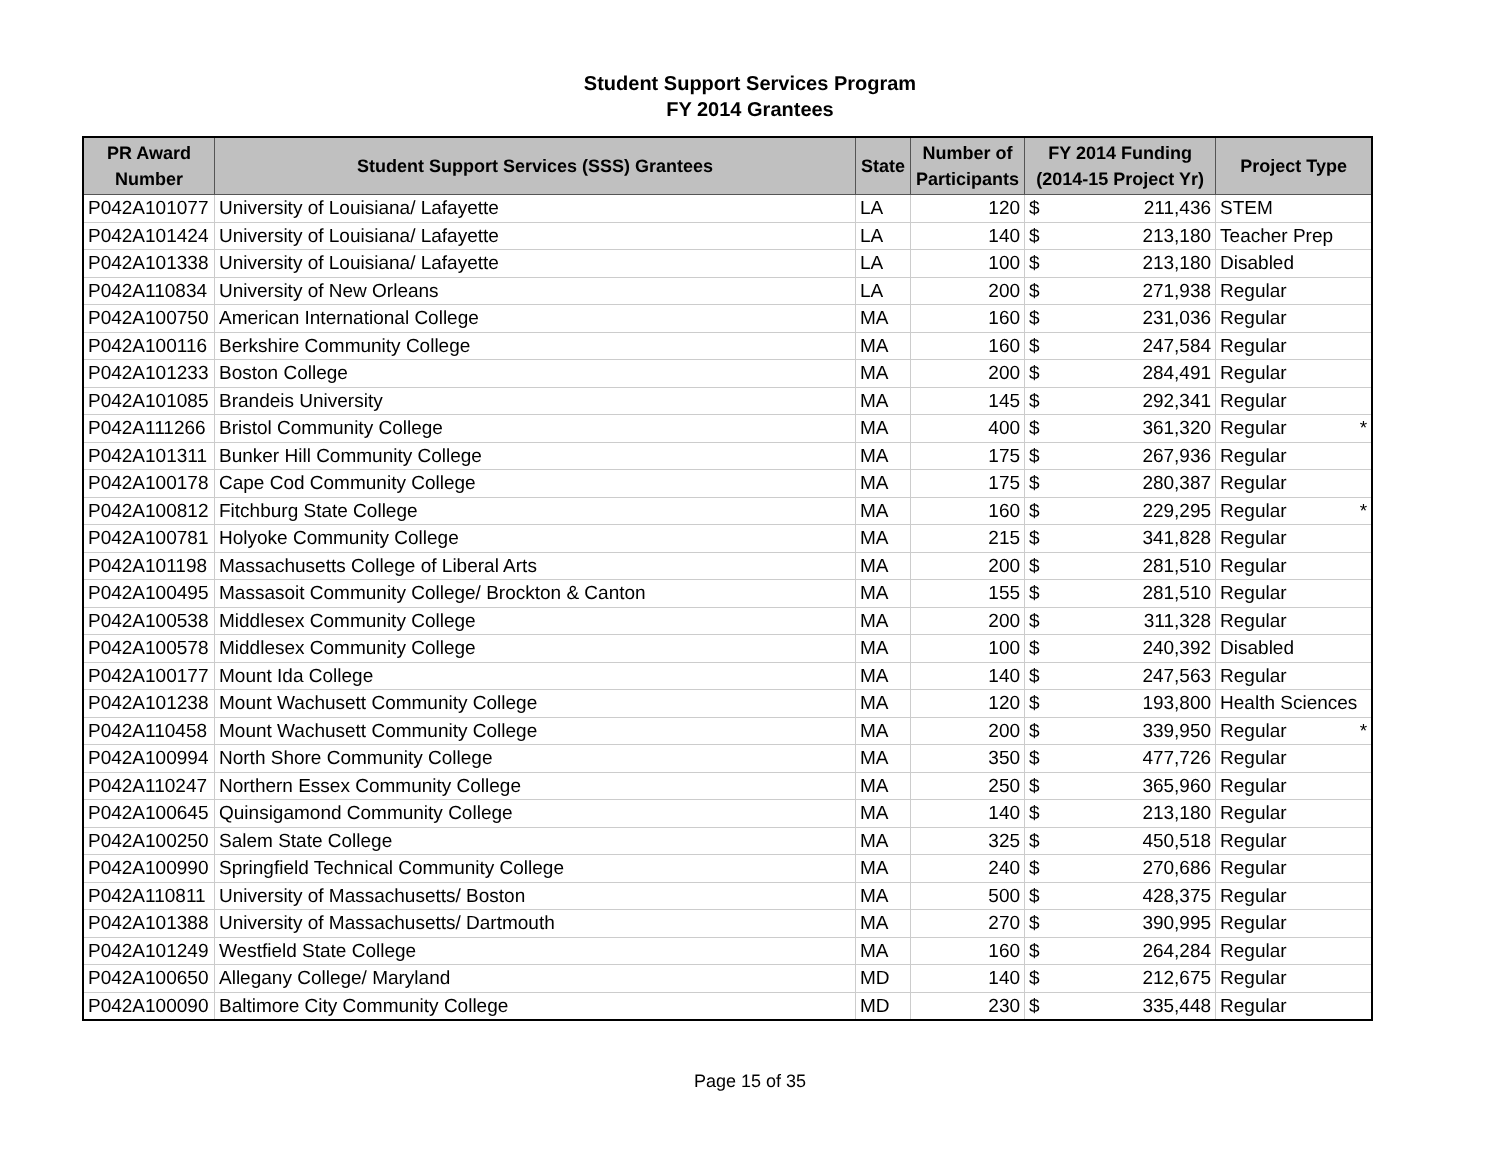Student Support Services Program
FY 2014 Grantees
| PR Award Number | Student Support Services (SSS) Grantees | State | Number of Participants | FY 2014 Funding (2014-15 Project Yr) | | Project Type |
| --- | --- | --- | --- | --- | --- | --- |
| P042A101077 | University of Louisiana/ Lafayette | LA | 120 | $ | 211,436 | STEM |
| P042A101424 | University of Louisiana/ Lafayette | LA | 140 | $ | 213,180 | Teacher Prep |
| P042A101338 | University of Louisiana/ Lafayette | LA | 100 | $ | 213,180 | Disabled |
| P042A110834 | University of New Orleans | LA | 200 | $ | 271,938 | Regular |
| P042A100750 | American International College | MA | 160 | $ | 231,036 | Regular |
| P042A100116 | Berkshire Community College | MA | 160 | $ | 247,584 | Regular |
| P042A101233 | Boston College | MA | 200 | $ | 284,491 | Regular |
| P042A101085 | Brandeis University | MA | 145 | $ | 292,341 | Regular |
| P042A111266 | Bristol Community College | MA | 400 | $ | 361,320 | Regular * |
| P042A101311 | Bunker Hill Community College | MA | 175 | $ | 267,936 | Regular |
| P042A100178 | Cape Cod Community College | MA | 175 | $ | 280,387 | Regular |
| P042A100812 | Fitchburg State College | MA | 160 | $ | 229,295 | Regular * |
| P042A100781 | Holyoke Community College | MA | 215 | $ | 341,828 | Regular |
| P042A101198 | Massachusetts College of Liberal Arts | MA | 200 | $ | 281,510 | Regular |
| P042A100495 | Massasoit Community College/ Brockton & Canton | MA | 155 | $ | 281,510 | Regular |
| P042A100538 | Middlesex Community College | MA | 200 | $ | 311,328 | Regular |
| P042A100578 | Middlesex Community College | MA | 100 | $ | 240,392 | Disabled |
| P042A100177 | Mount Ida College | MA | 140 | $ | 247,563 | Regular |
| P042A101238 | Mount Wachusett Community College | MA | 120 | $ | 193,800 | Health Sciences |
| P042A110458 | Mount Wachusett Community College | MA | 200 | $ | 339,950 | Regular * |
| P042A100994 | North Shore Community College | MA | 350 | $ | 477,726 | Regular |
| P042A110247 | Northern Essex Community College | MA | 250 | $ | 365,960 | Regular |
| P042A100645 | Quinsigamond Community College | MA | 140 | $ | 213,180 | Regular |
| P042A100250 | Salem State College | MA | 325 | $ | 450,518 | Regular |
| P042A100990 | Springfield Technical Community College | MA | 240 | $ | 270,686 | Regular |
| P042A110811 | University of Massachusetts/ Boston | MA | 500 | $ | 428,375 | Regular |
| P042A101388 | University of Massachusetts/ Dartmouth | MA | 270 | $ | 390,995 | Regular |
| P042A101249 | Westfield State College | MA | 160 | $ | 264,284 | Regular |
| P042A100650 | Allegany College/ Maryland | MD | 140 | $ | 212,675 | Regular |
| P042A100090 | Baltimore City Community College | MD | 230 | $ | 335,448 | Regular |
Page 15 of 35